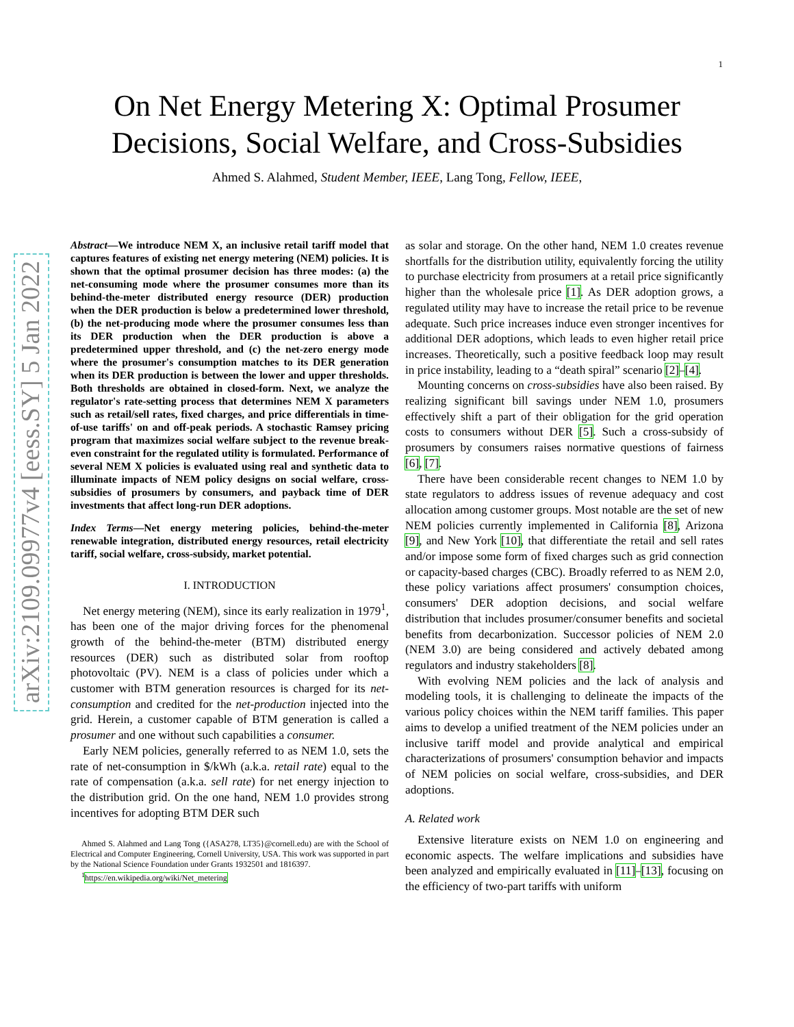1
On Net Energy Metering X: Optimal Prosumer
Decisions, Social Welfare, and Cross-Subsidies
Ahmed S. Alahmed, Student Member, IEEE, Lang Tong, Fellow, IEEE,
arXiv:2109.09977v4 [eess.SY] 5 Jan 2022
Abstract—We introduce NEM X, an inclusive retail tariff model that captures features of existing net energy metering (NEM) policies. It is shown that the optimal prosumer decision has three modes: (a) the net-consuming mode where the prosumer consumes more than its behind-the-meter distributed energy resource (DER) production when the DER production is below a predetermined lower threshold, (b) the net-producing mode where the prosumer consumes less than its DER production when the DER production is above a predetermined upper threshold, and (c) the net-zero energy mode where the prosumer's consumption matches to its DER generation when its DER production is between the lower and upper thresholds. Both thresholds are obtained in closed-form. Next, we analyze the regulator's rate-setting process that determines NEM X parameters such as retail/sell rates, fixed charges, and price differentials in time-of-use tariffs' on and off-peak periods. A stochastic Ramsey pricing program that maximizes social welfare subject to the revenue break-even constraint for the regulated utility is formulated. Performance of several NEM X policies is evaluated using real and synthetic data to illuminate impacts of NEM policy designs on social welfare, cross-subsidies of prosumers by consumers, and payback time of DER investments that affect long-run DER adoptions.
Index Terms—Net energy metering policies, behind-the-meter renewable integration, distributed energy resources, retail electricity tariff, social welfare, cross-subsidy, market potential.
I. INTRODUCTION
Net energy metering (NEM), since its early realization in 1979<sup>1</sup>, has been one of the major driving forces for the phenomenal growth of the behind-the-meter (BTM) distributed energy resources (DER) such as distributed solar from rooftop photovoltaic (PV). NEM is a class of policies under which a customer with BTM generation resources is charged for its net-consumption and credited for the net-production injected into the grid. Herein, a customer capable of BTM generation is called a prosumer and one without such capabilities a consumer.
Early NEM policies, generally referred to as NEM 1.0, sets the rate of net-consumption in $/kWh (a.k.a. retail rate) equal to the rate of compensation (a.k.a. sell rate) for net energy injection to the distribution grid. On the one hand, NEM 1.0 provides strong incentives for adopting BTM DER such
Ahmed S. Alahmed and Lang Tong ({ASA278, LT35}@cornell.edu) are with the School of Electrical and Computer Engineering, Cornell University, USA. This work was supported in part by the National Science Foundation under Grants 1932501 and 1816397.
<sup>1</sup> https://en.wikipedia.org/wiki/Net_metering
as solar and storage. On the other hand, NEM 1.0 creates revenue shortfalls for the distribution utility, equivalently forcing the utility to purchase electricity from prosumers at a retail price significantly higher than the wholesale price [1]. As DER adoption grows, a regulated utility may have to increase the retail price to be revenue adequate. Such price increases induce even stronger incentives for additional DER adoptions, which leads to even higher retail price increases. Theoretically, such a positive feedback loop may result in price instability, leading to a “death spiral” scenario [2]–[4].
Mounting concerns on cross-subsidies have also been raised. By realizing significant bill savings under NEM 1.0, prosumers effectively shift a part of their obligation for the grid operation costs to consumers without DER [5]. Such a cross-subsidy of prosumers by consumers raises normative questions of fairness [6], [7].
There have been considerable recent changes to NEM 1.0 by state regulators to address issues of revenue adequacy and cost allocation among customer groups. Most notable are the set of new NEM policies currently implemented in California [8], Arizona [9], and New York [10], that differentiate the retail and sell rates and/or impose some form of fixed charges such as grid connection or capacity-based charges (CBC). Broadly referred to as NEM 2.0, these policy variations affect prosumers' consumption choices, consumers' DER adoption decisions, and social welfare distribution that includes prosumer/consumer benefits and societal benefits from decarbonization. Successor policies of NEM 2.0 (NEM 3.0) are being considered and actively debated among regulators and industry stakeholders [8].
With evolving NEM policies and the lack of analysis and modeling tools, it is challenging to delineate the impacts of the various policy choices within the NEM tariff families. This paper aims to develop a unified treatment of the NEM policies under an inclusive tariff model and provide analytical and empirical characterizations of prosumers' consumption behavior and impacts of NEM policies on social welfare, cross-subsidies, and DER adoptions.
A. Related work
Extensive literature exists on NEM 1.0 on engineering and economic aspects. The welfare implications and subsidies have been analyzed and empirically evaluated in [11]–[13], focusing on the efficiency of two-part tariffs with uniform